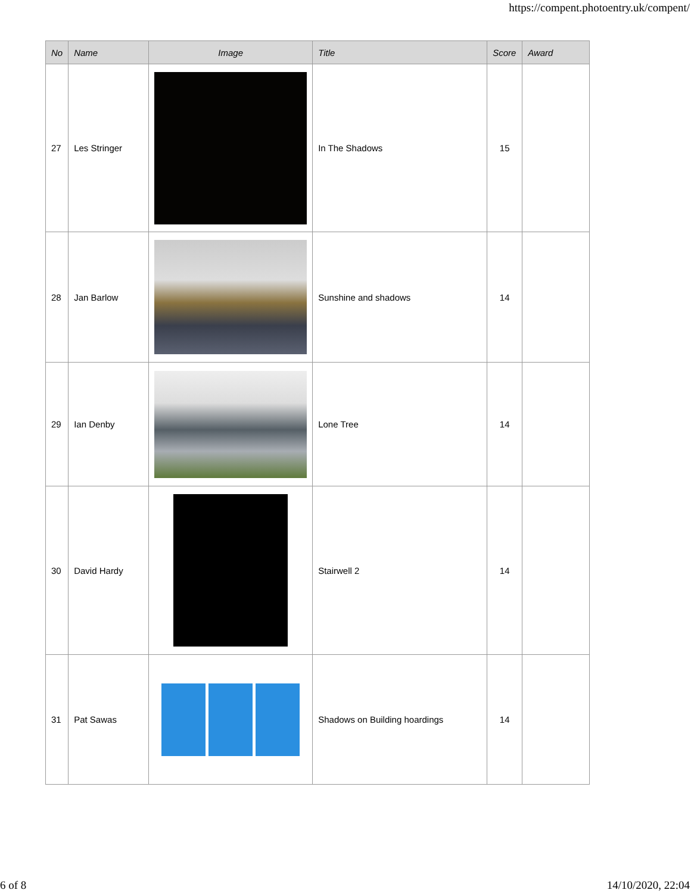https://compent.photoentry.uk/compent/
| No | Name | Image | Title | Score | Award |
| --- | --- | --- | --- | --- | --- |
| 27 | Les Stringer | | In The Shadows | 15 | |
| 28 | Jan Barlow | | Sunshine and shadows | 14 | |
| 29 | Ian Denby | | Lone Tree | 14 | |
| 30 | David Hardy | | Stairwell 2 | 14 | |
| 31 | Pat Sawas | | Shadows on Building hoardings | 14 | |
6 of 8 14/10/2020, 22:04